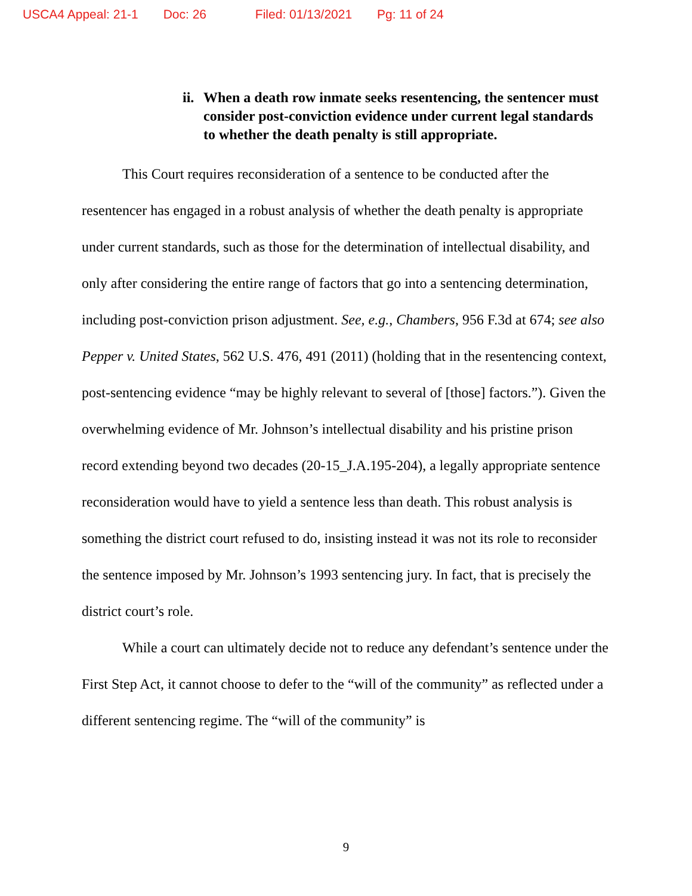USCA4 Appeal: 21-1 Doc: 26 Filed: 01/13/2021 Pg: 11 of 24
ii.
When a death row inmate seeks resentencing, the sentencer must consider post-conviction evidence under current legal standards to whether the death penalty is still appropriate.
This Court requires reconsideration of a sentence to be conducted after the resentencer has engaged in a robust analysis of whether the death penalty is appropriate under current standards, such as those for the determination of intellectual disability, and only after considering the entire range of factors that go into a sentencing determination, including post-conviction prison adjustment. See, e.g., Chambers, 956 F.3d at 674; see also Pepper v. United States, 562 U.S. 476, 491 (2011) (holding that in the resentencing context, post-sentencing evidence “may be highly relevant to several of [those] factors.”). Given the overwhelming evidence of Mr. Johnson’s intellectual disability and his pristine prison record extending beyond two decades (20-15_J.A.195-204), a legally appropriate sentence reconsideration would have to yield a sentence less than death. This robust analysis is something the district court refused to do, insisting instead it was not its role to reconsider the sentence imposed by Mr. Johnson’s 1993 sentencing jury. In fact, that is precisely the district court’s role.
While a court can ultimately decide not to reduce any defendant’s sentence under the First Step Act, it cannot choose to defer to the “will of the community” as reflected under a different sentencing regime. The “will of the community” is
9